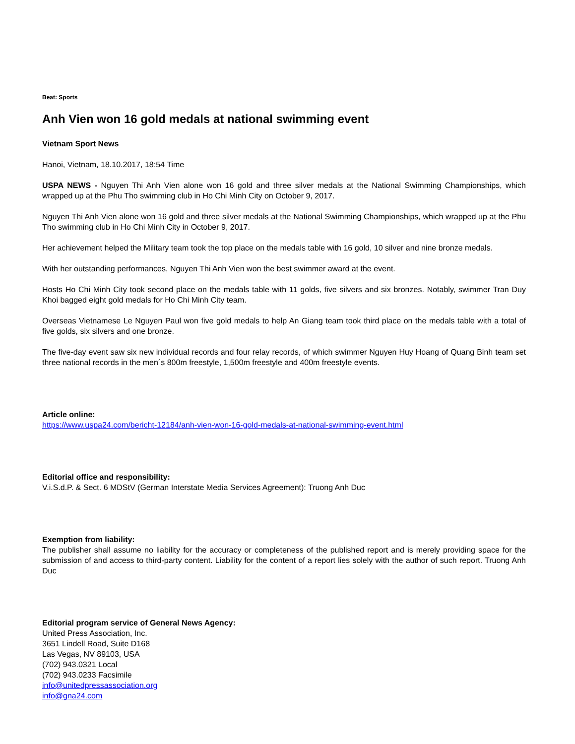Beat: Sports
Anh Vien won 16 gold medals at national swimming event
Vietnam Sport News
Hanoi, Vietnam, 18.10.2017, 18:54 Time
USPA NEWS - Nguyen Thi Anh Vien alone won 16 gold and three silver medals at the National Swimming Championships, which wrapped up at the Phu Tho swimming club in Ho Chi Minh City on October 9, 2017.
Nguyen Thi Anh Vien alone won 16 gold and three silver medals at the National Swimming Championships, which wrapped up at the Phu Tho swimming club in Ho Chi Minh City in October 9, 2017.
Her achievement helped the Military team took the top place on the medals table with 16 gold, 10 silver and nine bronze medals.
With her outstanding performances, Nguyen Thi Anh Vien won the best swimmer award at the event.
Hosts Ho Chi Minh City took second place on the medals table with 11 golds, five silvers and six bronzes. Notably, swimmer Tran Duy Khoi bagged eight gold medals for Ho Chi Minh City team.
Overseas Vietnamese Le Nguyen Paul won five gold medals to help An Giang team took third place on the medals table with a total of five golds, six silvers and one bronze.
The five-day event saw six new individual records and four relay records, of which swimmer Nguyen Huy Hoang of Quang Binh team set three national records in the men´s 800m freestyle, 1,500m freestyle and 400m freestyle events.
Article online:
https://www.uspa24.com/bericht-12184/anh-vien-won-16-gold-medals-at-national-swimming-event.html
Editorial office and responsibility:
V.i.S.d.P. & Sect. 6 MDStV (German Interstate Media Services Agreement): Truong Anh Duc
Exemption from liability:
The publisher shall assume no liability for the accuracy or completeness of the published report and is merely providing space for the submission of and access to third-party content. Liability for the content of a report lies solely with the author of such report. Truong Anh Duc
Editorial program service of General News Agency:
United Press Association, Inc.
3651 Lindell Road, Suite D168
Las Vegas, NV 89103, USA
(702) 943.0321 Local
(702) 943.0233 Facsimile
info@unitedpressassociation.org
info@gna24.com